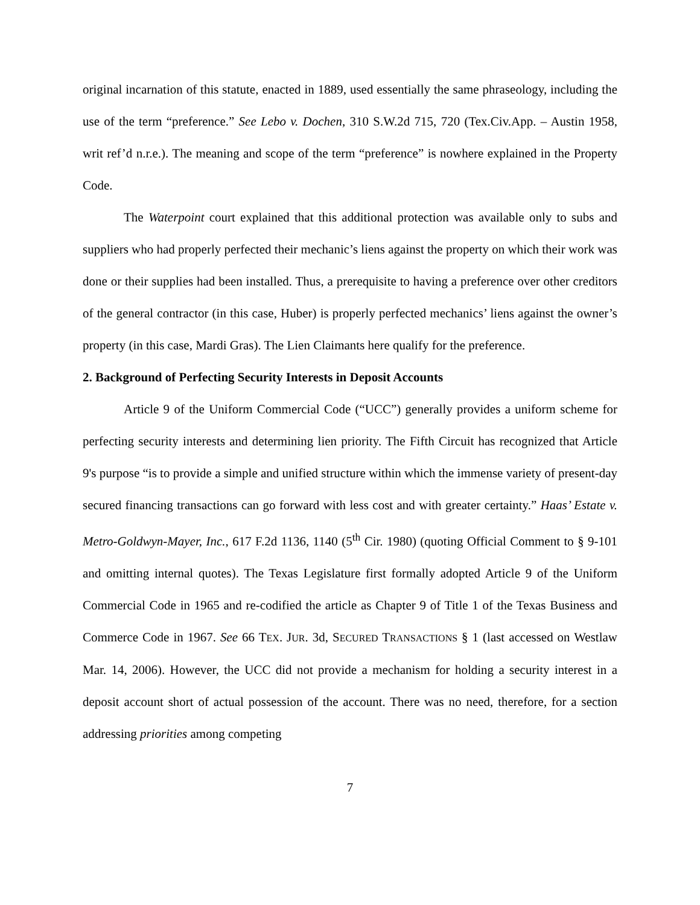original incarnation of this statute, enacted in 1889, used essentially the same phraseology, including the use of the term “preference.” See Lebo v. Dochen, 310 S.W.2d 715, 720 (Tex.Civ.App. – Austin 1958, writ ref’d n.r.e.). The meaning and scope of the term “preference” is nowhere explained in the Property Code.
The Waterpoint court explained that this additional protection was available only to subs and suppliers who had properly perfected their mechanic’s liens against the property on which their work was done or their supplies had been installed. Thus, a prerequisite to having a preference over other creditors of the general contractor (in this case, Huber) is properly perfected mechanics’ liens against the owner’s property (in this case, Mardi Gras). The Lien Claimants here qualify for the preference.
2. Background of Perfecting Security Interests in Deposit Accounts
Article 9 of the Uniform Commercial Code (“UCC”) generally provides a uniform scheme for perfecting security interests and determining lien priority. The Fifth Circuit has recognized that Article 9's purpose “is to provide a simple and unified structure within which the immense variety of present-day secured financing transactions can go forward with less cost and with greater certainty.” Haas’ Estate v. Metro-Goldwyn-Mayer, Inc., 617 F.2d 1136, 1140 (5<sup>th</sup> Cir. 1980) (quoting Official Comment to § 9-101 and omitting internal quotes). The Texas Legislature first formally adopted Article 9 of the Uniform Commercial Code in 1965 and re-codified the article as Chapter 9 of Title 1 of the Texas Business and Commerce Code in 1967. See 66 TEX. JUR. 3d, SECURED TRANSACTIONS § 1 (last accessed on Westlaw Mar. 14, 2006). However, the UCC did not provide a mechanism for holding a security interest in a deposit account short of actual possession of the account. There was no need, therefore, for a section addressing priorities among competing
7